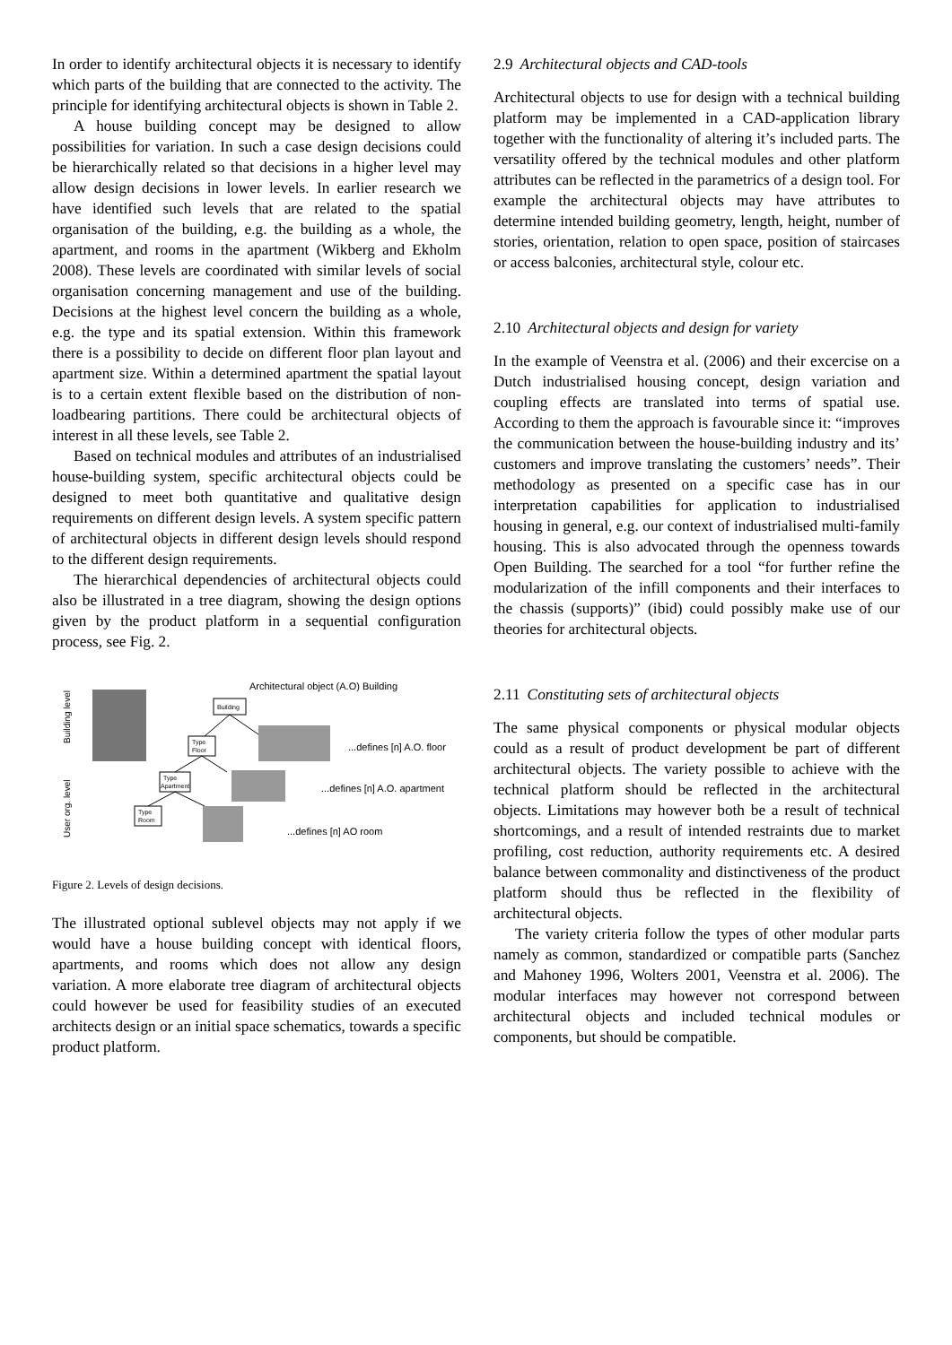In order to identify architectural objects it is necessary to identify which parts of the building that are connected to the activity. The principle for identifying architectural objects is shown in Table 2.
A house building concept may be designed to allow possibilities for variation. In such a case design decisions could be hierarchically related so that decisions in a higher level may allow design decisions in lower levels. In earlier research we have identified such levels that are related to the spatial organisation of the building, e.g. the building as a whole, the apartment, and rooms in the apartment (Wikberg and Ekholm 2008). These levels are coordinated with similar levels of social organisation concerning management and use of the building. Decisions at the highest level concern the building as a whole, e.g. the type and its spatial extension. Within this framework there is a possibility to decide on different floor plan layout and apartment size. Within a determined apartment the spatial layout is to a certain extent flexible based on the distribution of non-loadbearing partitions. There could be architectural objects of interest in all these levels, see Table 2.
Based on technical modules and attributes of an industrialised house-building system, specific architectural objects could be designed to meet both quantitative and qualitative design requirements on different design levels. A system specific pattern of architectural objects in different design levels should respond to the different design requirements.
The hierarchical dependencies of architectural objects could also be illustrated in a tree diagram, showing the design options given by the product platform in a sequential configuration process, see Fig. 2.
Architectural object (A.O) Building
Building
Type
Floor
Type
Apartment
Type
Room
...defines [n] A.O. floor
...defines [n] A.O. apartment
...defines [n] AO room
Building level
User org. level
Figure 2. Levels of design decisions.
The illustrated optional sublevel objects may not apply if we would have a house building concept with identical floors, apartments, and rooms which does not allow any design variation. A more elaborate tree diagram of architectural objects could however be used for feasibility studies of an executed architects design or an initial space schematics, towards a specific product platform.
2.9 Architectural objects and CAD-tools
Architectural objects to use for design with a technical building platform may be implemented in a CAD-application library together with the functionality of altering it’s included parts. The versatility offered by the technical modules and other platform attributes can be reflected in the parametrics of a design tool. For example the architectural objects may have attributes to determine intended building geometry, length, height, number of stories, orientation, relation to open space, position of staircases or access balconies, architectural style, colour etc.
2.10 Architectural objects and design for variety
In the example of Veenstra et al. (2006) and their excercise on a Dutch industrialised housing concept, design variation and coupling effects are translated into terms of spatial use. According to them the approach is favourable since it: “improves the communication between the house-building industry and its’ customers and improve translating the customers’ needs”. Their methodology as presented on a specific case has in our interpretation capabilities for application to industrialised housing in general, e.g. our context of industrialised multi-family housing. This is also advocated through the openness towards Open Building. The searched for a tool “for further refine the modularization of the infill components and their interfaces to the chassis (supports)” (ibid) could possibly make use of our theories for architectural objects.
2.11 Constituting sets of architectural objects
The same physical components or physical modular objects could as a result of product development be part of different architectural objects. The variety possible to achieve with the technical platform should be reflected in the architectural objects. Limitations may however both be a result of technical shortcomings, and a result of intended restraints due to market profiling, cost reduction, authority requirements etc. A desired balance between commonality and distinctiveness of the product platform should thus be reflected in the flexibility of architectural objects.
The variety criteria follow the types of other modular parts namely as common, standardized or compatible parts (Sanchez and Mahoney 1996, Wolters 2001, Veenstra et al. 2006). The modular interfaces may however not correspond between architectural objects and included technical modules or components, but should be compatible.